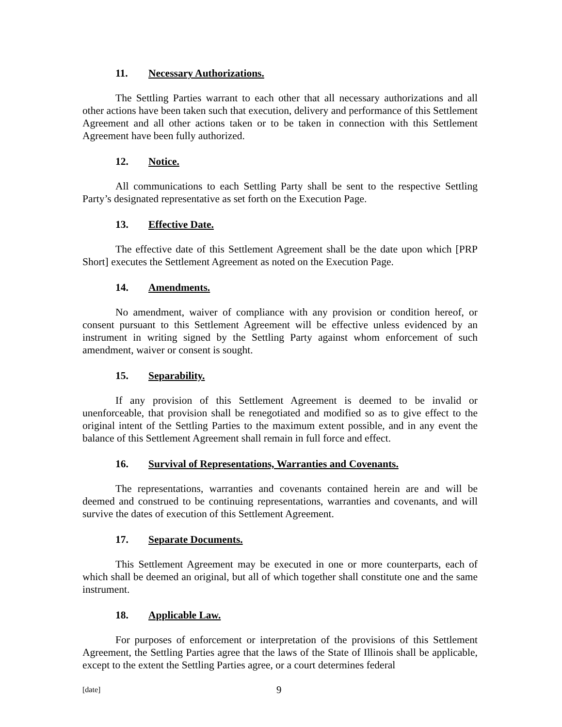11. Necessary Authorizations.
The Settling Parties warrant to each other that all necessary authorizations and all other actions have been taken such that execution, delivery and performance of this Settlement Agreement and all other actions taken or to be taken in connection with this Settlement Agreement have been fully authorized.
12. Notice.
All communications to each Settling Party shall be sent to the respective Settling Party’s designated representative as set forth on the Execution Page.
13. Effective Date.
The effective date of this Settlement Agreement shall be the date upon which [PRP Short] executes the Settlement Agreement as noted on the Execution Page.
14. Amendments.
No amendment, waiver of compliance with any provision or condition hereof, or consent pursuant to this Settlement Agreement will be effective unless evidenced by an instrument in writing signed by the Settling Party against whom enforcement of such amendment, waiver or consent is sought.
15. Separability.
If any provision of this Settlement Agreement is deemed to be invalid or unenforceable, that provision shall be renegotiated and modified so as to give effect to the original intent of the Settling Parties to the maximum extent possible, and in any event the balance of this Settlement Agreement shall remain in full force and effect.
16. Survival of Representations, Warranties and Covenants.
The representations, warranties and covenants contained herein are and will be deemed and construed to be continuing representations, warranties and covenants, and will survive the dates of execution of this Settlement Agreement.
17. Separate Documents.
This Settlement Agreement may be executed in one or more counterparts, each of which shall be deemed an original, but all of which together shall constitute one and the same instrument.
18. Applicable Law.
For purposes of enforcement or interpretation of the provisions of this Settlement Agreement, the Settling Parties agree that the laws of the State of Illinois shall be applicable, except to the extent the Settling Parties agree, or a court determines federal
[date] 9